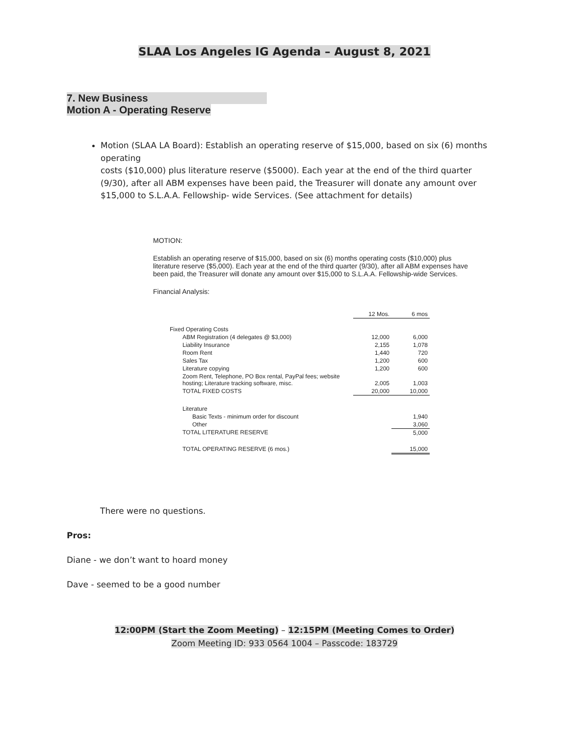SLAA Los Angeles IG Agenda – August 8, 2021
7. New Business
Motion A - Operating Reserve
Motion (SLAA LA Board): Establish an operating reserve of $15,000, based on six (6) months operating
costs ($10,000) plus literature reserve ($5000). Each year at the end of the third quarter (9/30), after all ABM expenses have been paid, the Treasurer will donate any amount over $15,000 to S.L.A.A. Fellowship- wide Services. (See attachment for details)
MOTION:
Establish an operating reserve of $15,000, based on six (6) months operating costs ($10,000) plus literature reserve ($5,000). Each year at the end of the third quarter (9/30), after all ABM expenses have been paid, the Treasurer will donate any amount over $15,000 to S.L.A.A. Fellowship-wide Services.
Financial Analysis:
| | 12 Mos. | 6 mos |
| --- | --- | --- |
| Fixed Operating Costs | | |
| ABM Registration (4 delegates @ $3,000) | 12,000 | 6,000 |
| Liability Insurance | 2,155 | 1,078 |
| Room Rent | 1,440 | 720 |
| Sales Tax | 1,200 | 600 |
| Literature copying | 1,200 | 600 |
| Zoom Rent, Telephone, PO Box rental, PayPal fees; website hosting; Literature tracking software, misc. | 2,005 | 1,003 |
| TOTAL FIXED COSTS | 20,000 | 10,000 |
| Literature | | |
| Basic Texts - minimum order for discount | | 1,940 |
| Other | | 3,060 |
| TOTAL LITERATURE RESERVE | | 5,000 |
| TOTAL OPERATING RESERVE (6 mos.) | | 15,000 |
There were no questions.
Pros:
Diane - we don’t want to hoard money
Dave - seemed to be a good number
12:00PM (Start the Zoom Meeting) – 12:15PM (Meeting Comes to Order)
Zoom Meeting ID: 933 0564 1004 – Passcode: 183729